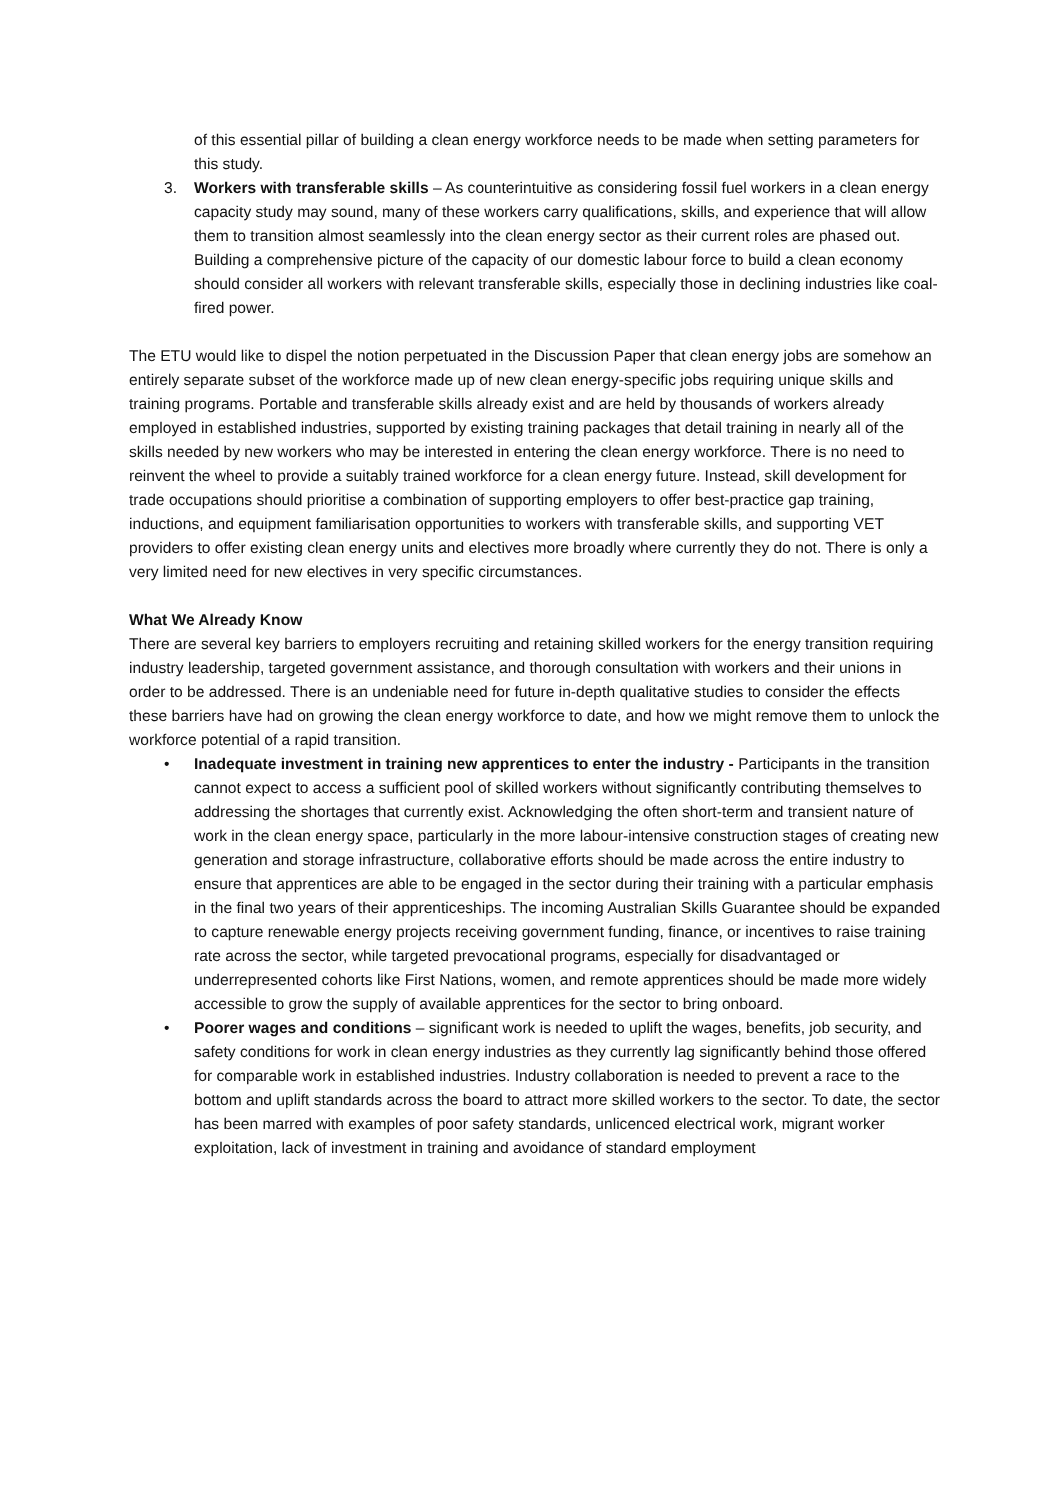of this essential pillar of building a clean energy workforce needs to be made when setting parameters for this study.
3. Workers with transferable skills – As counterintuitive as considering fossil fuel workers in a clean energy capacity study may sound, many of these workers carry qualifications, skills, and experience that will allow them to transition almost seamlessly into the clean energy sector as their current roles are phased out. Building a comprehensive picture of the capacity of our domestic labour force to build a clean economy should consider all workers with relevant transferable skills, especially those in declining industries like coal-fired power.
The ETU would like to dispel the notion perpetuated in the Discussion Paper that clean energy jobs are somehow an entirely separate subset of the workforce made up of new clean energy-specific jobs requiring unique skills and training programs. Portable and transferable skills already exist and are held by thousands of workers already employed in established industries, supported by existing training packages that detail training in nearly all of the skills needed by new workers who may be interested in entering the clean energy workforce. There is no need to reinvent the wheel to provide a suitably trained workforce for a clean energy future. Instead, skill development for trade occupations should prioritise a combination of supporting employers to offer best-practice gap training, inductions, and equipment familiarisation opportunities to workers with transferable skills, and supporting VET providers to offer existing clean energy units and electives more broadly where currently they do not. There is only a very limited need for new electives in very specific circumstances.
What We Already Know
There are several key barriers to employers recruiting and retaining skilled workers for the energy transition requiring industry leadership, targeted government assistance, and thorough consultation with workers and their unions in order to be addressed. There is an undeniable need for future in-depth qualitative studies to consider the effects these barriers have had on growing the clean energy workforce to date, and how we might remove them to unlock the workforce potential of a rapid transition.
• Inadequate investment in training new apprentices to enter the industry - Participants in the transition cannot expect to access a sufficient pool of skilled workers without significantly contributing themselves to addressing the shortages that currently exist. Acknowledging the often short-term and transient nature of work in the clean energy space, particularly in the more labour-intensive construction stages of creating new generation and storage infrastructure, collaborative efforts should be made across the entire industry to ensure that apprentices are able to be engaged in the sector during their training with a particular emphasis in the final two years of their apprenticeships. The incoming Australian Skills Guarantee should be expanded to capture renewable energy projects receiving government funding, finance, or incentives to raise training rate across the sector, while targeted prevocational programs, especially for disadvantaged or underrepresented cohorts like First Nations, women, and remote apprentices should be made more widely accessible to grow the supply of available apprentices for the sector to bring onboard.
• Poorer wages and conditions – significant work is needed to uplift the wages, benefits, job security, and safety conditions for work in clean energy industries as they currently lag significantly behind those offered for comparable work in established industries. Industry collaboration is needed to prevent a race to the bottom and uplift standards across the board to attract more skilled workers to the sector. To date, the sector has been marred with examples of poor safety standards, unlicenced electrical work, migrant worker exploitation, lack of investment in training and avoidance of standard employment